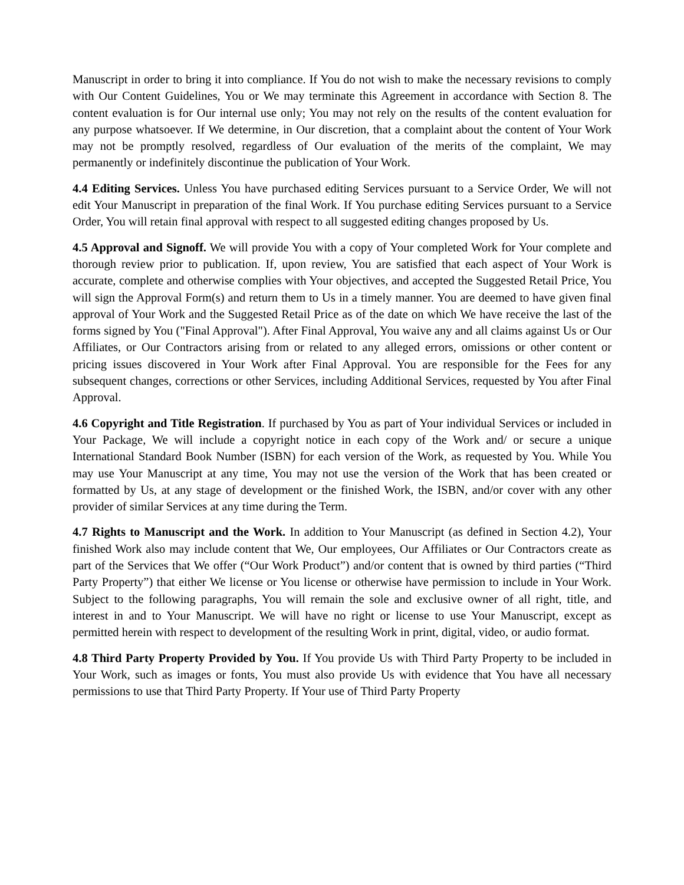Manuscript in order to bring it into compliance. If You do not wish to make the necessary revisions to comply with Our Content Guidelines, You or We may terminate this Agreement in accordance with Section 8. The content evaluation is for Our internal use only; You may not rely on the results of the content evaluation for any purpose whatsoever. If We determine, in Our discretion, that a complaint about the content of Your Work may not be promptly resolved, regardless of Our evaluation of the merits of the complaint, We may permanently or indefinitely discontinue the publication of Your Work.
4.4 Editing Services. Unless You have purchased editing Services pursuant to a Service Order, We will not edit Your Manuscript in preparation of the final Work. If You purchase editing Services pursuant to a Service Order, You will retain final approval with respect to all suggested editing changes proposed by Us.
4.5 Approval and Signoff. We will provide You with a copy of Your completed Work for Your complete and thorough review prior to publication. If, upon review, You are satisfied that each aspect of Your Work is accurate, complete and otherwise complies with Your objectives, and accepted the Suggested Retail Price, You will sign the Approval Form(s) and return them to Us in a timely manner. You are deemed to have given final approval of Your Work and the Suggested Retail Price as of the date on which We have receive the last of the forms signed by You ("Final Approval"). After Final Approval, You waive any and all claims against Us or Our Affiliates, or Our Contractors arising from or related to any alleged errors, omissions or other content or pricing issues discovered in Your Work after Final Approval. You are responsible for the Fees for any subsequent changes, corrections or other Services, including Additional Services, requested by You after Final Approval.
4.6 Copyright and Title Registration. If purchased by You as part of Your individual Services or included in Your Package, We will include a copyright notice in each copy of the Work and/ or secure a unique International Standard Book Number (ISBN) for each version of the Work, as requested by You. While You may use Your Manuscript at any time, You may not use the version of the Work that has been created or formatted by Us, at any stage of development or the finished Work, the ISBN, and/or cover with any other provider of similar Services at any time during the Term.
4.7 Rights to Manuscript and the Work. In addition to Your Manuscript (as defined in Section 4.2), Your finished Work also may include content that We, Our employees, Our Affiliates or Our Contractors create as part of the Services that We offer (“Our Work Product”) and/or content that is owned by third parties (“Third Party Property”) that either We license or You license or otherwise have permission to include in Your Work. Subject to the following paragraphs, You will remain the sole and exclusive owner of all right, title, and interest in and to Your Manuscript. We will have no right or license to use Your Manuscript, except as permitted herein with respect to development of the resulting Work in print, digital, video, or audio format.
4.8 Third Party Property Provided by You. If You provide Us with Third Party Property to be included in Your Work, such as images or fonts, You must also provide Us with evidence that You have all necessary permissions to use that Third Party Property. If Your use of Third Party Property